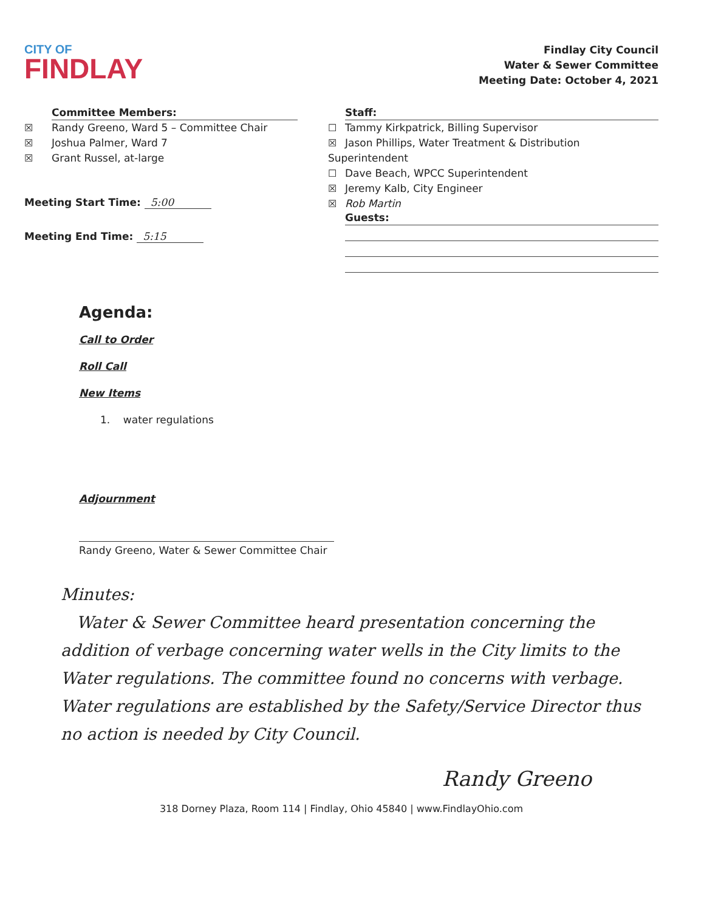CITY OF
FINDLAY
Findlay City Council
Water & Sewer Committee
Meeting Date: October 4, 2021
Committee Members:
☒ Randy Greeno, Ward 5 – Committee Chair
☒ Joshua Palmer, Ward 7
☒ Grant Russel, at-large
Meeting Start Time: 5:00
Meeting End Time: 5:15
Staff:
☐ Tammy Kirkpatrick, Billing Supervisor
☒ Jason Phillips, Water Treatment & Distribution Superintendent
☐ Dave Beach, WPCC Superintendent
☒ Jeremy Kalb, City Engineer
☒ Rob Martin
Guests:
Agenda:
Call to Order
Roll Call
New Items
1. water regulations
Adjournment
Randy Greeno, Water & Sewer Committee Chair
Minutes:
Water & Sewer Committee heard presentation concerning the addition of verbage concerning water wells in the City limits to the Water regulations. The committee found no concerns with verbage. Water regulations are established by the Safety/Service Director thus no action is needed by City Council.
Randy Greeno
318 Dorney Plaza, Room 114 | Findlay, Ohio 45840 | www.FindlayOhio.com